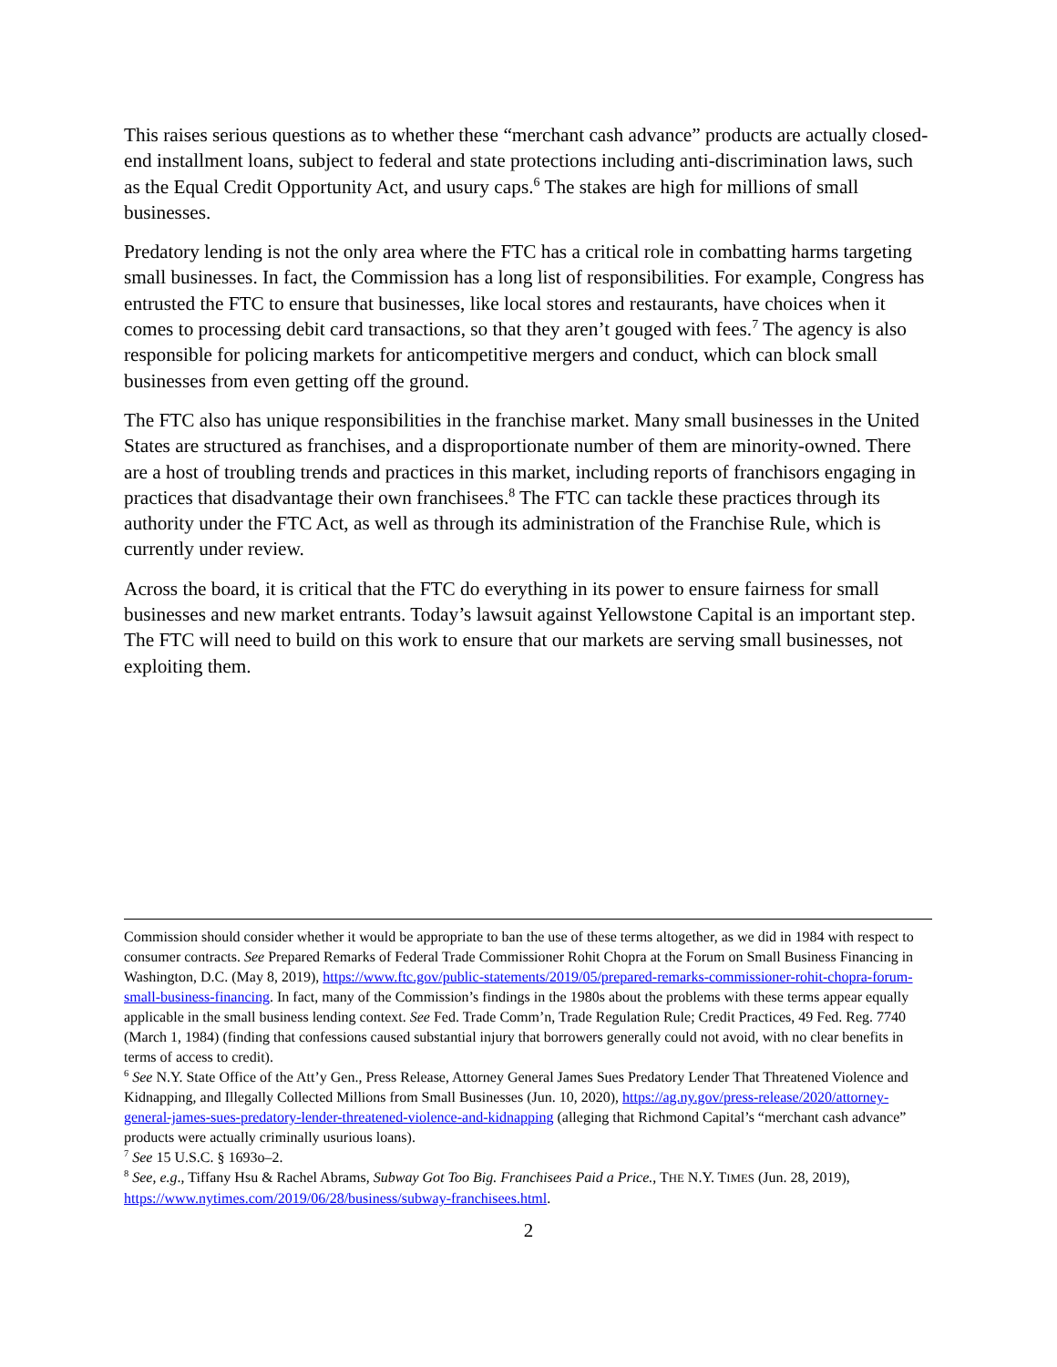This raises serious questions as to whether these “merchant cash advance” products are actually closed-end installment loans, subject to federal and state protections including anti-discrimination laws, such as the Equal Credit Opportunity Act, and usury caps.<sup>6</sup> The stakes are high for millions of small businesses.
Predatory lending is not the only area where the FTC has a critical role in combatting harms targeting small businesses. In fact, the Commission has a long list of responsibilities. For example, Congress has entrusted the FTC to ensure that businesses, like local stores and restaurants, have choices when it comes to processing debit card transactions, so that they aren’t gouged with fees.<sup>7</sup> The agency is also responsible for policing markets for anticompetitive mergers and conduct, which can block small businesses from even getting off the ground.
The FTC also has unique responsibilities in the franchise market. Many small businesses in the United States are structured as franchises, and a disproportionate number of them are minority-owned. There are a host of troubling trends and practices in this market, including reports of franchisors engaging in practices that disadvantage their own franchisees.<sup>8</sup> The FTC can tackle these practices through its authority under the FTC Act, as well as through its administration of the Franchise Rule, which is currently under review.
Across the board, it is critical that the FTC do everything in its power to ensure fairness for small businesses and new market entrants. Today’s lawsuit against Yellowstone Capital is an important step. The FTC will need to build on this work to ensure that our markets are serving small businesses, not exploiting them.
Commission should consider whether it would be appropriate to ban the use of these terms altogether, as we did in 1984 with respect to consumer contracts. See Prepared Remarks of Federal Trade Commissioner Rohit Chopra at the Forum on Small Business Financing in Washington, D.C. (May 8, 2019), https://www.ftc.gov/public-statements/2019/05/prepared-remarks-commissioner-rohit-chopra-forum-small-business-financing. In fact, many of the Commission’s findings in the 1980s about the problems with these terms appear equally applicable in the small business lending context. See Fed. Trade Comm’n, Trade Regulation Rule; Credit Practices, 49 Fed. Reg. 7740 (March 1, 1984) (finding that confessions caused substantial injury that borrowers generally could not avoid, with no clear benefits in terms of access to credit).
<sup>6</sup> See N.Y. State Office of the Att’y Gen., Press Release, Attorney General James Sues Predatory Lender That Threatened Violence and Kidnapping, and Illegally Collected Millions from Small Businesses (Jun. 10, 2020), https://ag.ny.gov/press-release/2020/attorney-general-james-sues-predatory-lender-threatened-violence-and-kidnapping (alleging that Richmond Capital’s “merchant cash advance” products were actually criminally usurious loans).
<sup>7</sup> See 15 U.S.C. § 1693o–2.
<sup>8</sup> See, e.g., Tiffany Hsu & Rachel Abrams, Subway Got Too Big. Franchisees Paid a Price., THE N.Y. TIMES (Jun. 28, 2019), https://www.nytimes.com/2019/06/28/business/subway-franchisees.html.
2